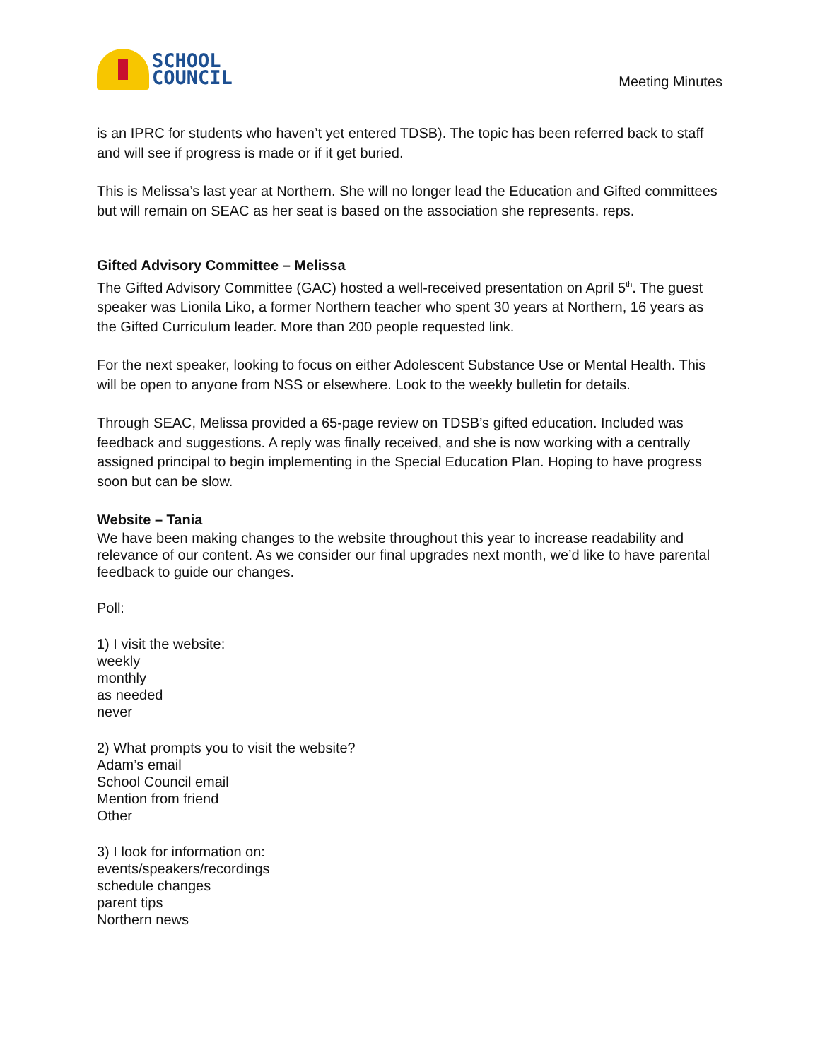SCHOOL
COUNCIL
Meeting Minutes
is an IPRC for students who haven’t yet entered TDSB). The topic has been referred back to staff and will see if progress is made or if it get buried.
This is Melissa’s last year at Northern. She will no longer lead the Education and Gifted committees but will remain on SEAC as her seat is based on the association she represents. reps.
Gifted Advisory Committee – Melissa
The Gifted Advisory Committee (GAC) hosted a well-received presentation on April 5<sup>th</sup>. The guest speaker was Lionila Liko, a former Northern teacher who spent 30 years at Northern, 16 years as the Gifted Curriculum leader. More than 200 people requested link.
For the next speaker, looking to focus on either Adolescent Substance Use or Mental Health. This will be open to anyone from NSS or elsewhere. Look to the weekly bulletin for details.
Through SEAC, Melissa provided a 65-page review on TDSB’s gifted education. Included was feedback and suggestions. A reply was finally received, and she is now working with a centrally assigned principal to begin implementing in the Special Education Plan. Hoping to have progress soon but can be slow.
Website – Tania
We have been making changes to the website throughout this year to increase readability and relevance of our content. As we consider our final upgrades next month, we’d like to have parental feedback to guide our changes.
Poll:
1) I visit the website:
weekly
monthly
as needed
never
2) What prompts you to visit the website?
Adam’s email
School Council email
Mention from friend
Other
3) I look for information on:
events/speakers/recordings
schedule changes
parent tips
Northern news